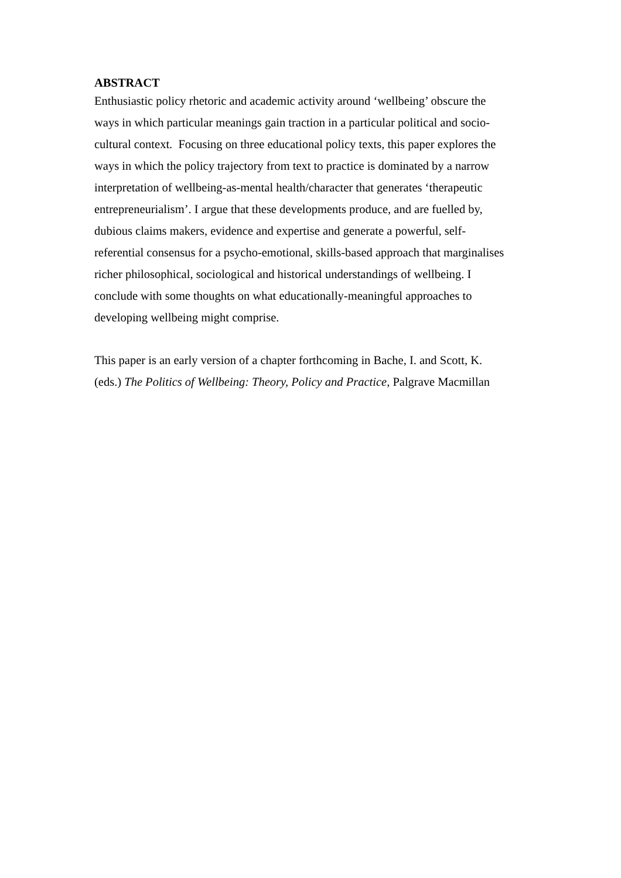ABSTRACT
Enthusiastic policy rhetoric and academic activity around ‘wellbeing’ obscure the
ways in which particular meanings gain traction in a particular political and socio-
cultural context. Focusing on three educational policy texts, this paper explores the
ways in which the policy trajectory from text to practice is dominated by a narrow
interpretation of wellbeing-as-mental health/character that generates ‘therapeutic
entrepreneurialism’. I argue that these developments produce, and are fuelled by,
dubious claims makers, evidence and expertise and generate a powerful, self-
referential consensus for a psycho-emotional, skills-based approach that marginalises
richer philosophical, sociological and historical understandings of wellbeing. I
conclude with some thoughts on what educationally-meaningful approaches to
developing wellbeing might comprise.
This paper is an early version of a chapter forthcoming in Bache, I. and Scott, K.
(eds.) The Politics of Wellbeing: Theory, Policy and Practice, Palgrave Macmillan